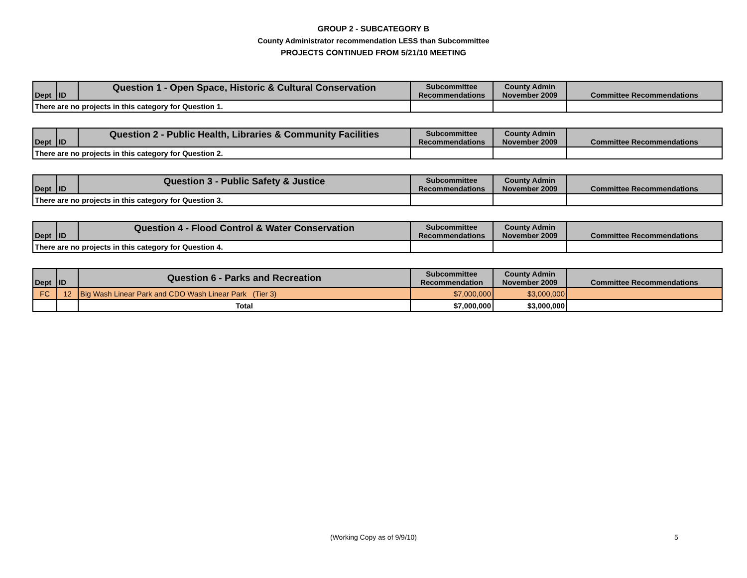GROUP 2 - SUBCATEGORY B
County Administrator recommendation LESS than Subcommittee
PROJECTS CONTINUED FROM 5/21/10 MEETING
| Dept | ID | Question 1 - Open Space, Historic & Cultural Conservation | Subcommittee Recommendations | County Admin November 2009 | Committee Recommendations |
| --- | --- | --- | --- | --- | --- |
| There are no projects in this category for Question 1. | | | | | |
| Dept | ID | Question 2 - Public Health, Libraries & Community Facilities | Subcommittee Recommendations | County Admin November 2009 | Committee Recommendations |
| --- | --- | --- | --- | --- | --- |
| There are no projects in this category for Question 2. | | | | | |
| Dept | ID | Question 3 - Public Safety & Justice | Subcommittee Recommendations | County Admin November 2009 | Committee Recommendations |
| --- | --- | --- | --- | --- | --- |
| There are no projects in this category for Question 3. | | | | | |
| Dept | ID | Question 4 - Flood Control & Water Conservation | Subcommittee Recommendations | County Admin November 2009 | Committee Recommendations |
| --- | --- | --- | --- | --- | --- |
| There are no projects in this category for Question 4. | | | | | |
| Dept | ID | Question 6 - Parks and Recreation | Subcommittee Recommendation | County Admin November 2009 | Committee Recommendations |
| --- | --- | --- | --- | --- | --- |
| FC | 12 | Big Wash Linear Park and CDO Wash Linear Park (Tier 3) | $7,000,000 | $3,000,000 | |
| | | Total | $7,000,000 | $3,000,000 | |
(Working Copy as of 9/9/10) 5